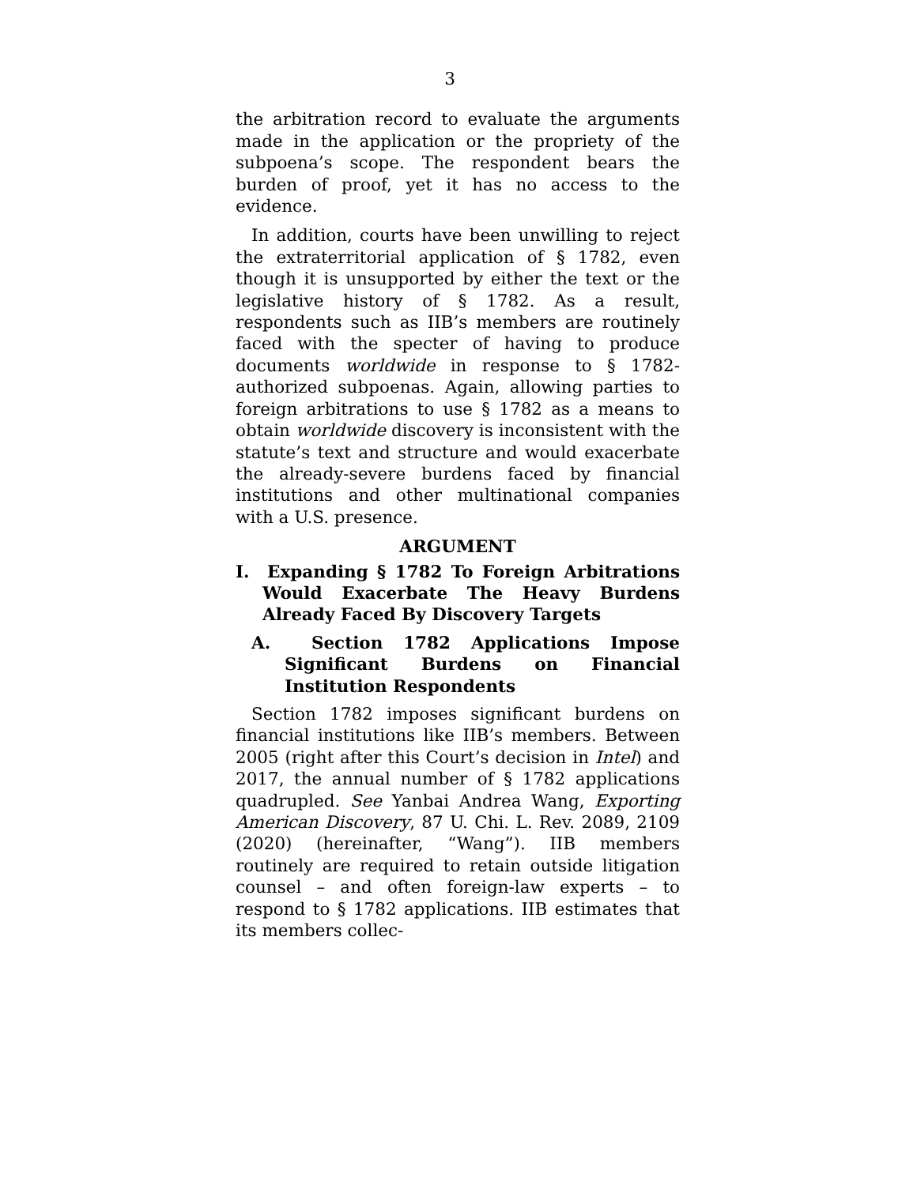3
the arbitration record to evaluate the arguments made in the application or the propriety of the subpoena’s scope. The respondent bears the burden of proof, yet it has no access to the evidence.
In addition, courts have been unwilling to reject the extraterritorial application of § 1782, even though it is unsupported by either the text or the legislative history of § 1782. As a result, respondents such as IIB’s members are routinely faced with the specter of having to produce documents worldwide in response to § 1782-authorized subpoenas. Again, allowing parties to foreign arbitrations to use § 1782 as a means to obtain worldwide discovery is inconsistent with the statute’s text and structure and would exacerbate the already-severe burdens faced by financial institutions and other multinational companies with a U.S. presence.
ARGUMENT
I. Expanding § 1782 To Foreign Arbitrations Would Exacerbate The Heavy Burdens Already Faced By Discovery Targets
A. Section 1782 Applications Impose Significant Burdens on Financial Institution Respondents
Section 1782 imposes significant burdens on financial institutions like IIB’s members. Between 2005 (right after this Court’s decision in Intel) and 2017, the annual number of § 1782 applications quadrupled. See Yanbai Andrea Wang, Exporting American Discovery, 87 U. Chi. L. Rev. 2089, 2109 (2020) (hereinafter, “Wang”). IIB members routinely are required to retain outside litigation counsel – and often foreign-law experts – to respond to § 1782 applications. IIB estimates that its members collec-